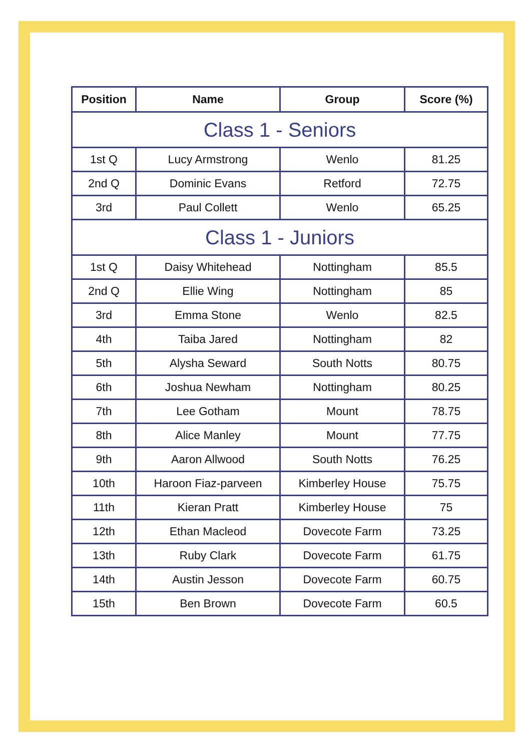| Position | Name | Group | Score (%) |
| --- | --- | --- | --- |
| Class 1 - Seniors | | | |
| 1st Q | Lucy Armstrong | Wenlo | 81.25 |
| 2nd Q | Dominic Evans | Retford | 72.75 |
| 3rd | Paul Collett | Wenlo | 65.25 |
| Class 1 - Juniors | | | |
| 1st Q | Daisy Whitehead | Nottingham | 85.5 |
| 2nd Q | Ellie Wing | Nottingham | 85 |
| 3rd | Emma Stone | Wenlo | 82.5 |
| 4th | Taiba Jared | Nottingham | 82 |
| 5th | Alysha Seward | South Notts | 80.75 |
| 6th | Joshua Newham | Nottingham | 80.25 |
| 7th | Lee Gotham | Mount | 78.75 |
| 8th | Alice Manley | Mount | 77.75 |
| 9th | Aaron Allwood | South Notts | 76.25 |
| 10th | Haroon Fiaz-parveen | Kimberley House | 75.75 |
| 11th | Kieran Pratt | Kimberley House | 75 |
| 12th | Ethan Macleod | Dovecote Farm | 73.25 |
| 13th | Ruby Clark | Dovecote Farm | 61.75 |
| 14th | Austin Jesson | Dovecote Farm | 60.75 |
| 15th | Ben Brown | Dovecote Farm | 60.5 |